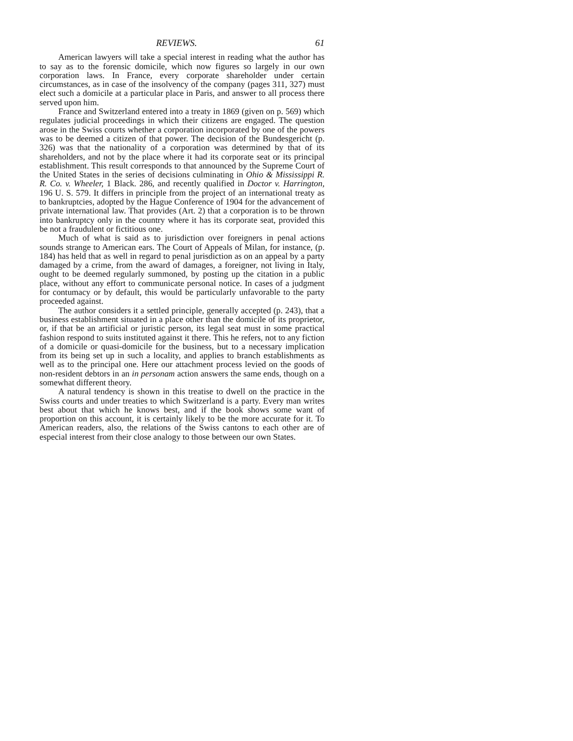REVIEWS. 61
American lawyers will take a special interest in reading what the author has to say as to the forensic domicile, which now figures so largely in our own corporation laws. In France, every corporate shareholder under certain circumstances, as in case of the insolvency of the company (pages 311, 327) must elect such a domicile at a particular place in Paris, and answer to all process there served upon him.
France and Switzerland entered into a treaty in 1869 (given on p. 569) which regulates judicial proceedings in which their citizens are engaged. The question arose in the Swiss courts whether a corporation incorporated by one of the powers was to be deemed a citizen of that power. The decision of the Bundesgericht (p. 326) was that the nationality of a corporation was determined by that of its shareholders, and not by the place where it had its corporate seat or its principal establishment. This result corresponds to that announced by the Supreme Court of the United States in the series of decisions culminating in Ohio & Mississippi R. R. Co. v. Wheeler, 1 Black. 286, and recently qualified in Doctor v. Harrington, 196 U. S. 579. It differs in principle from the project of an international treaty as to bankruptcies, adopted by the Hague Conference of 1904 for the advancement of private international law. That provides (Art. 2) that a corporation is to be thrown into bankruptcy only in the country where it has its corporate seat, provided this be not a fraudulent or fictitious one.
Much of what is said as to jurisdiction over foreigners in penal actions sounds strange to American ears. The Court of Appeals of Milan, for instance, (p. 184) has held that as well in regard to penal jurisdiction as on an appeal by a party damaged by a crime, from the award of damages, a foreigner, not living in Italy, ought to be deemed regularly summoned, by posting up the citation in a public place, without any effort to communicate personal notice. In cases of a judgment for contumacy or by default, this would be particularly unfavorable to the party proceeded against.
The author considers it a settled principle, generally accepted (p. 243), that a business establishment situated in a place other than the domicile of its proprietor, or, if that be an artificial or juristic person, its legal seat must in some practical fashion respond to suits instituted against it there. This he refers, not to any fiction of a domicile or quasi-domicile for the business, but to a necessary implication from its being set up in such a locality, and applies to branch establishments as well as to the principal one. Here our attachment process levied on the goods of non-resident debtors in an in personam action answers the same ends, though on a somewhat different theory.
A natural tendency is shown in this treatise to dwell on the practice in the Swiss courts and under treaties to which Switzerland is a party. Every man writes best about that which he knows best, and if the book shows some want of proportion on this account, it is certainly likely to be the more accurate for it. To American readers, also, the relations of the Swiss cantons to each other are of especial interest from their close analogy to those between our own States.